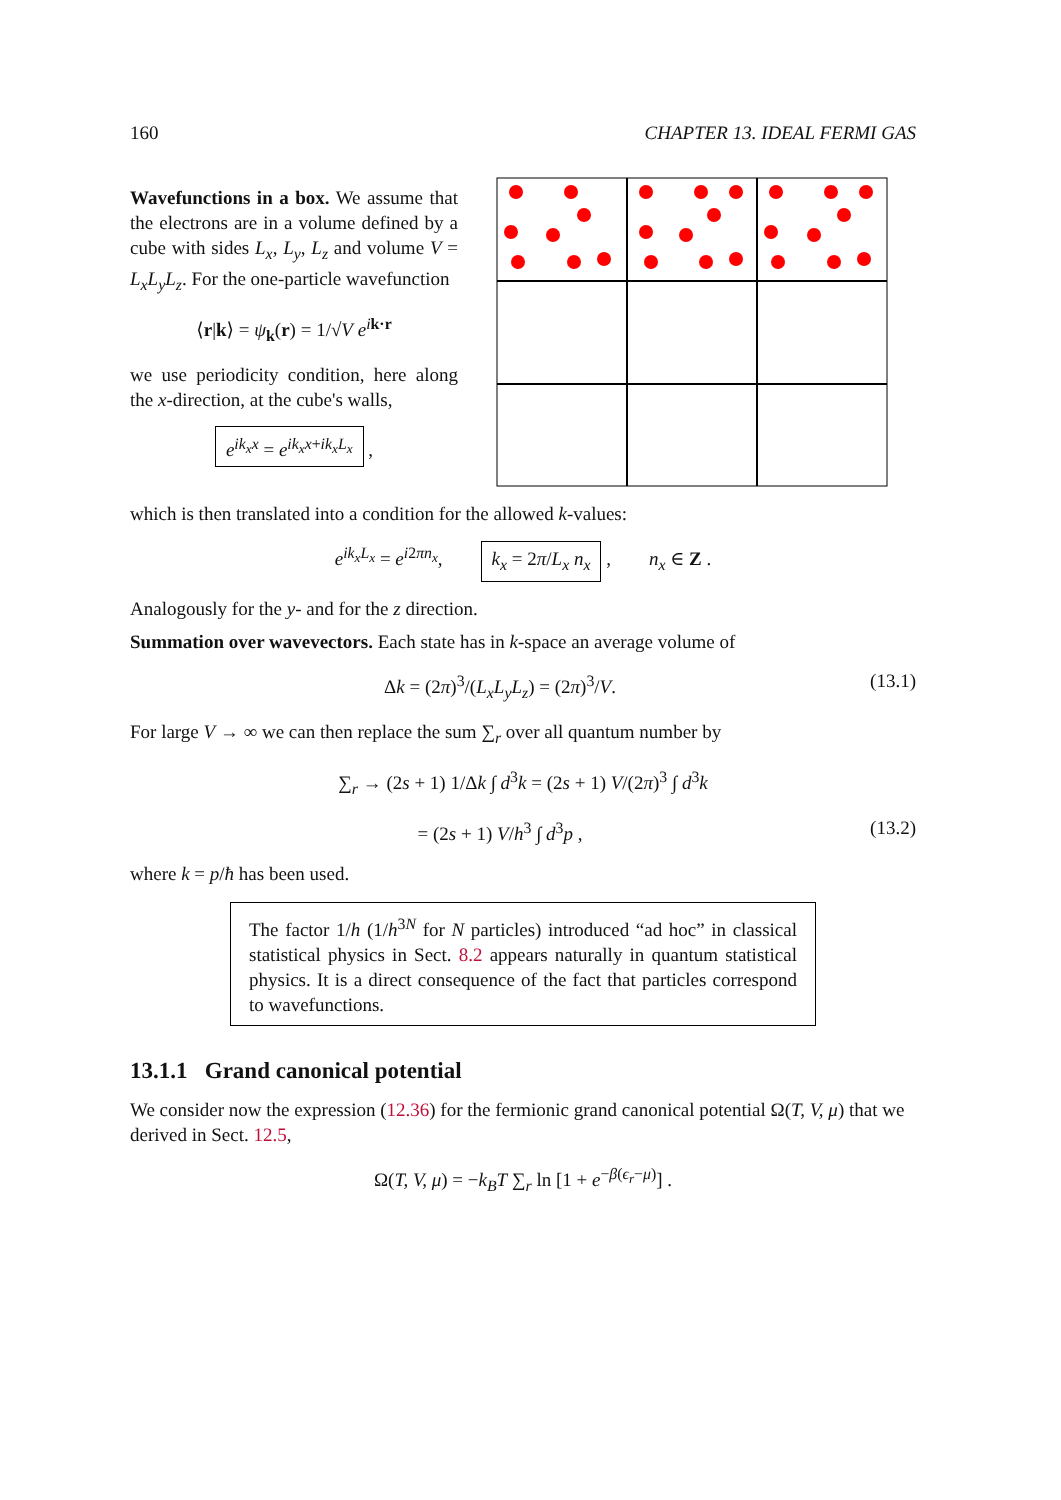160 CHAPTER 13. IDEAL FERMI GAS
Wavefunctions in a box. We assume that the electrons are in a volume defined by a cube with sides L<sub>x</sub>, L<sub>y</sub>, L<sub>z</sub> and volume V = L<sub>x</sub>L<sub>y</sub>L<sub>z</sub>. For the one-particle wavefunction
⟨r|k⟩ = ψ<sub>k</sub>(r) = 1/√V e<sup>ik·r</sup>
we use periodicity condition, here along the x-direction, at the cube's walls,
e<sup>ik<sub>x</sub>x</sup> = e<sup>ik<sub>x</sub>x+ik<sub>x</sub>L<sub>x</sub></sup> ,
which is then translated into a condition for the allowed k-values:
e<sup>ik<sub>x</sub>L<sub>x</sub></sup> = e<sup>i2πn<sub>x</sub></sup>, k<sub>x</sub> = 2π/L<sub>x</sub> n<sub>x</sub> , n<sub>x</sub> ∈ Z .
Analogously for the y- and for the z direction.
Summation over wavevectors. Each state has in k-space an average volume of
Δk = (2π)<sup>3</sup>/(L<sub>x</sub>L<sub>y</sub>L<sub>z</sub>) = (2π)<sup>3</sup>/V. (13.1)
For large V → ∞ we can then replace the sum ∑<sub>r</sub> over all quantum number by
∑<sub>r</sub> → (2s + 1) 1/Δk ∫ d<sup>3</sup>k = (2s + 1) V/(2π)<sup>3</sup> ∫ d<sup>3</sup>k
= (2s + 1) V/h<sup>3</sup> ∫ d<sup>3</sup>p , (13.2)
where k = p/ħ has been used.
The factor 1/h (1/h<sup>3N</sup> for N particles) introduced “ad hoc” in classical statistical physics in Sect. 8.2 appears naturally in quantum statistical physics. It is a direct consequence of the fact that particles correspond to wavefunctions.
13.1.1 Grand canonical potential
We consider now the expression (12.36) for the fermionic grand canonical potential Ω(T, V, μ) that we derived in Sect. 12.5,
Ω(T, V, μ) = −k<sub>B</sub>T ∑<sub>r</sub> ln [1 + e<sup>−β(ϵ<sub>r</sub>−μ)</sup>] .